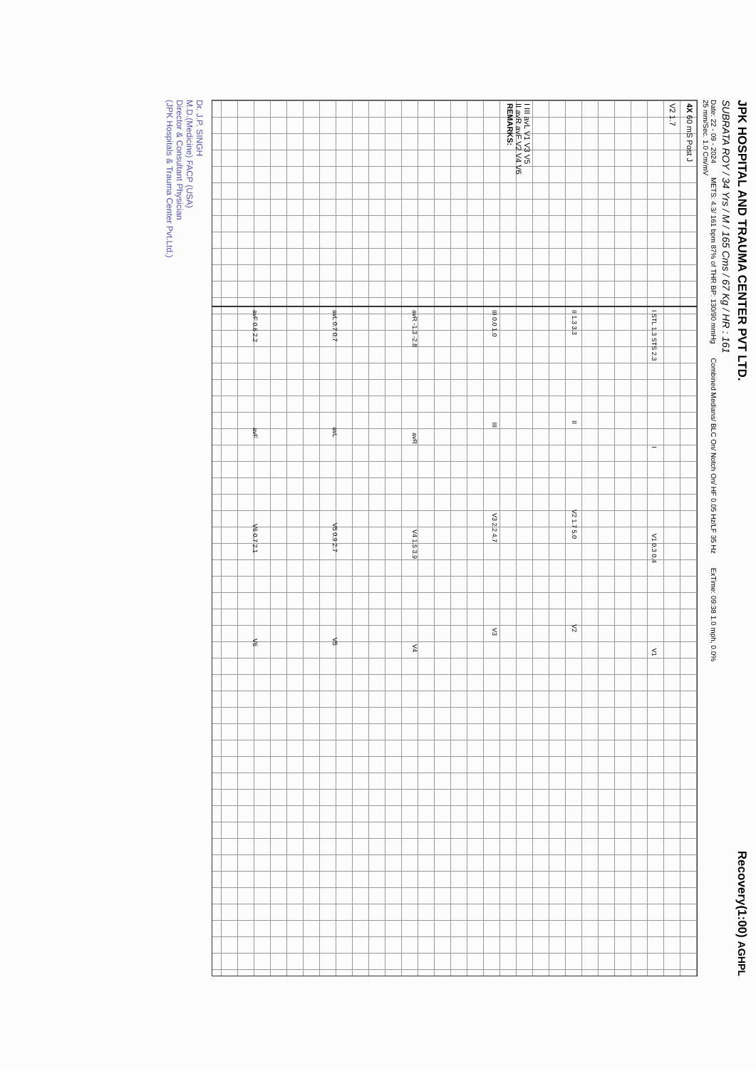JPK HOSPITAL AND TRAUMA CENTER PVT LTD. Recovery(1:00) AGHPL
SUBRATA ROY / 34 Yrs / M / 165 Cms / 67 Kg / HR : 161
Date: 22 - 09 - 2024 METS: 4.3/ 161 bpm 87% of THR BP: 130/90 mmHg Combined Medians/ BLC On/ Notch On/ HF 0.05 Hz/LF 35 Hz ExTime: 09:38 1.0 mph, 0.0%
25 mm/Sec. 1.0 Cm/mV
4X 60 mS Post J
V2 1.7
I III avL V1 V3 V5
II avR avF V2 V4 V6
REMARKS:
I STL 1.3 STS 2.3 I V1 0.3 0.4 V1
II 1.3 3.3 II V2 1.7 5.0 V2
III 0.0 1.0 III V3 2.2 4.7 V3
avR -1.3 -2.8 avR V4 1.5 3.9 V4
avL 0.7 0.7 avL V5 0.9 2.7 V5
avF 0.6 2.2 avF V6 0.7 2.1 V6
Dr. J.P. SINGH
M.D.(Medicine) FACP (USA)
Director & Consultant Physician
(JPK Hospitals & Trauma Center Pvt.Ltd.)